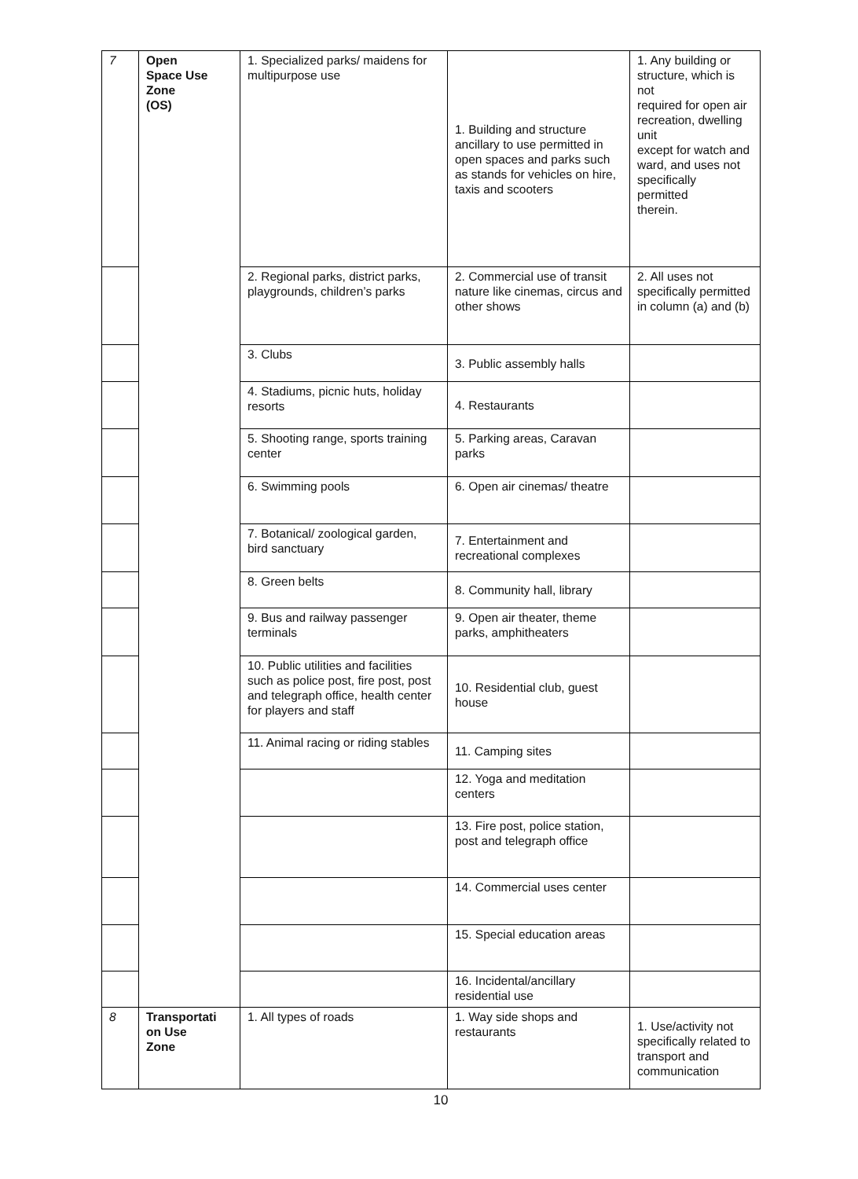| 7 | Open Space Use Zone (OS) | 1. Specialized parks/ maidens for multipurpose use | 1. Building and structure ancillary to use permitted in open spaces and parks such as stands for vehicles on hire, taxis and scooters | 1. Any building or structure, which is not required for open air recreation, dwelling unit except for watch and ward, and uses not specifically permitted therein. |
| | | 2. Regional parks, district parks, playgrounds, children’s parks | 2. Commercial use of transit nature like cinemas, circus and other shows | 2. All uses not specifically permitted in column (a) and (b) |
| | | 3. Clubs | 3. Public assembly halls | |
| | | 4. Stadiums, picnic huts, holiday resorts | 4. Restaurants | |
| | | 5. Shooting range, sports training center | 5. Parking areas, Caravan parks | |
| | | 6. Swimming pools | 6. Open air cinemas/ theatre | |
| | | 7. Botanical/ zoological garden, bird sanctuary | 7. Entertainment and recreational complexes | |
| | | 8. Green belts | 8. Community hall, library | |
| | | 9. Bus and railway passenger terminals | 9. Open air theater, theme parks, amphitheaters | |
| | | 10. Public utilities and facilities such as police post, fire post, post and telegraph office, health center for players and staff | 10. Residential club, guest house | |
| | | 11. Animal racing or riding stables | 11. Camping sites | |
| | | | 12. Yoga and meditation centers | |
| | | | 13. Fire post, police station, post and telegraph office | |
| | | | 14. Commercial uses center | |
| | | | 15. Special education areas | |
| | | | 16. Incidental/ancillary residential use | |
| 8 | Transportati on Use Zone | 1. All types of roads | 1. Way side shops and restaurants | 1. Use/activity not specifically related to transport and communication |
10